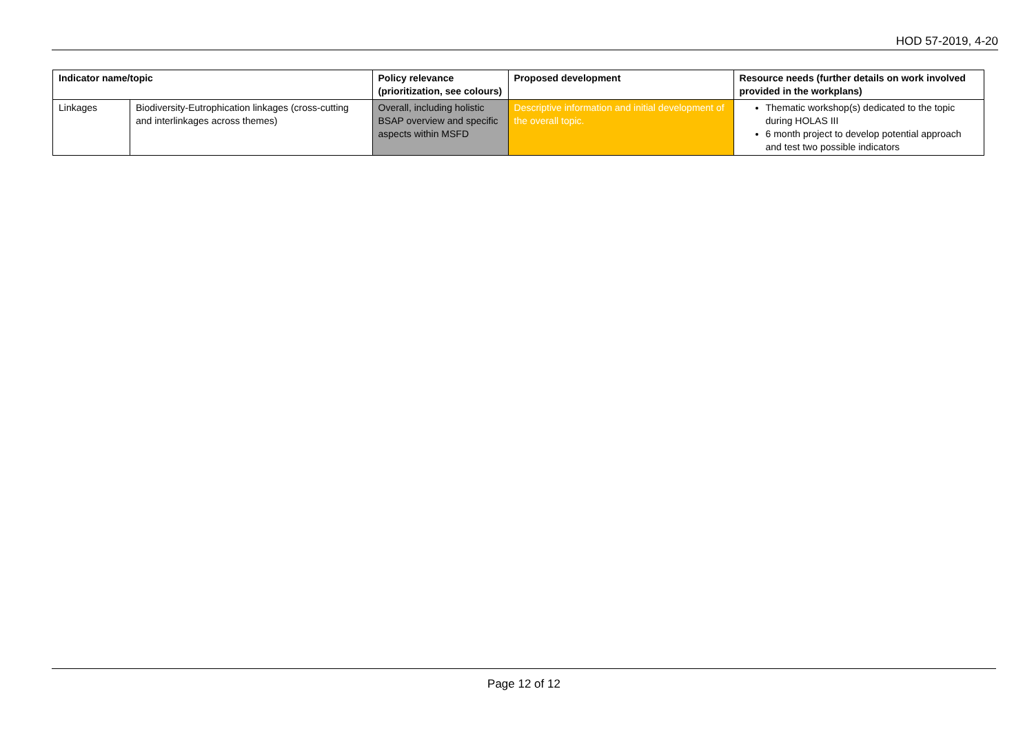HOD 57-2019, 4-20
| Indicator name/topic | | Policy relevance (prioritization, see colours) | Proposed development | Resource needs (further details on work involved provided in the workplans) |
| --- | --- | --- | --- | --- |
| Linkages | Biodiversity-Eutrophication linkages (cross-cutting and interlinkages across themes) | Overall, including holistic BSAP overview and specific aspects within MSFD | Descriptive information and initial development of the overall topic. | Thematic workshop(s) dedicated to the topic during HOLAS III 6 month project to develop potential approach and test two possible indicators |
Page 12 of 12